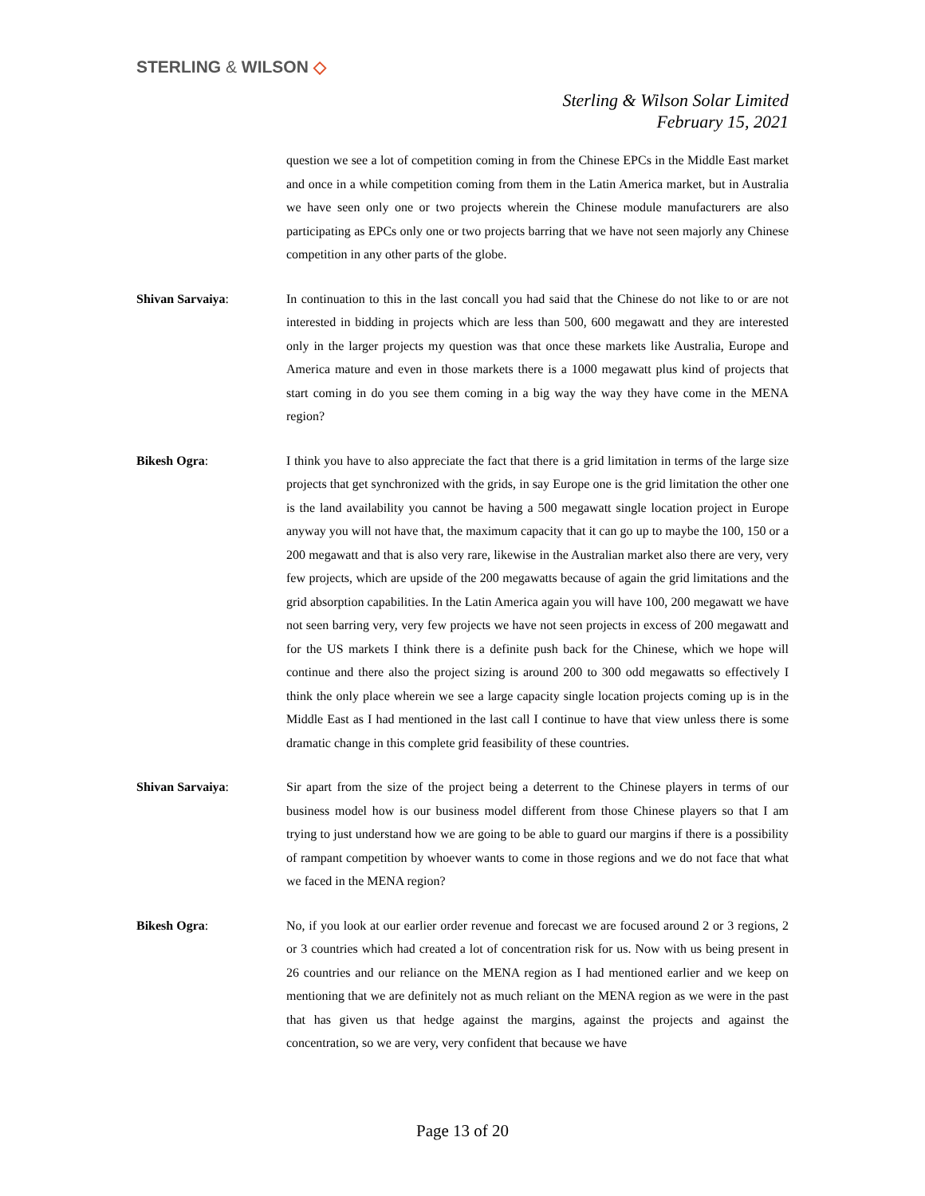STERLING & WILSON ◇
Sterling & Wilson Solar Limited
February 15, 2021
question we see a lot of competition coming in from the Chinese EPCs in the Middle East market and once in a while competition coming from them in the Latin America market, but in Australia we have seen only one or two projects wherein the Chinese module manufacturers are also participating as EPCs only one or two projects barring that we have not seen majorly any Chinese competition in any other parts of the globe.
Shivan Sarvaiya: In continuation to this in the last concall you had said that the Chinese do not like to or are not interested in bidding in projects which are less than 500, 600 megawatt and they are interested only in the larger projects my question was that once these markets like Australia, Europe and America mature and even in those markets there is a 1000 megawatt plus kind of projects that start coming in do you see them coming in a big way the way they have come in the MENA region?
Bikesh Ogra: I think you have to also appreciate the fact that there is a grid limitation in terms of the large size projects that get synchronized with the grids, in say Europe one is the grid limitation the other one is the land availability you cannot be having a 500 megawatt single location project in Europe anyway you will not have that, the maximum capacity that it can go up to maybe the 100, 150 or a 200 megawatt and that is also very rare, likewise in the Australian market also there are very, very few projects, which are upside of the 200 megawatts because of again the grid limitations and the grid absorption capabilities. In the Latin America again you will have 100, 200 megawatt we have not seen barring very, very few projects we have not seen projects in excess of 200 megawatt and for the US markets I think there is a definite push back for the Chinese, which we hope will continue and there also the project sizing is around 200 to 300 odd megawatts so effectively I think the only place wherein we see a large capacity single location projects coming up is in the Middle East as I had mentioned in the last call I continue to have that view unless there is some dramatic change in this complete grid feasibility of these countries.
Shivan Sarvaiya: Sir apart from the size of the project being a deterrent to the Chinese players in terms of our business model how is our business model different from those Chinese players so that I am trying to just understand how we are going to be able to guard our margins if there is a possibility of rampant competition by whoever wants to come in those regions and we do not face that what we faced in the MENA region?
Bikesh Ogra: No, if you look at our earlier order revenue and forecast we are focused around 2 or 3 regions, 2 or 3 countries which had created a lot of concentration risk for us. Now with us being present in 26 countries and our reliance on the MENA region as I had mentioned earlier and we keep on mentioning that we are definitely not as much reliant on the MENA region as we were in the past that has given us that hedge against the margins, against the projects and against the concentration, so we are very, very confident that because we have
Page 13 of 20